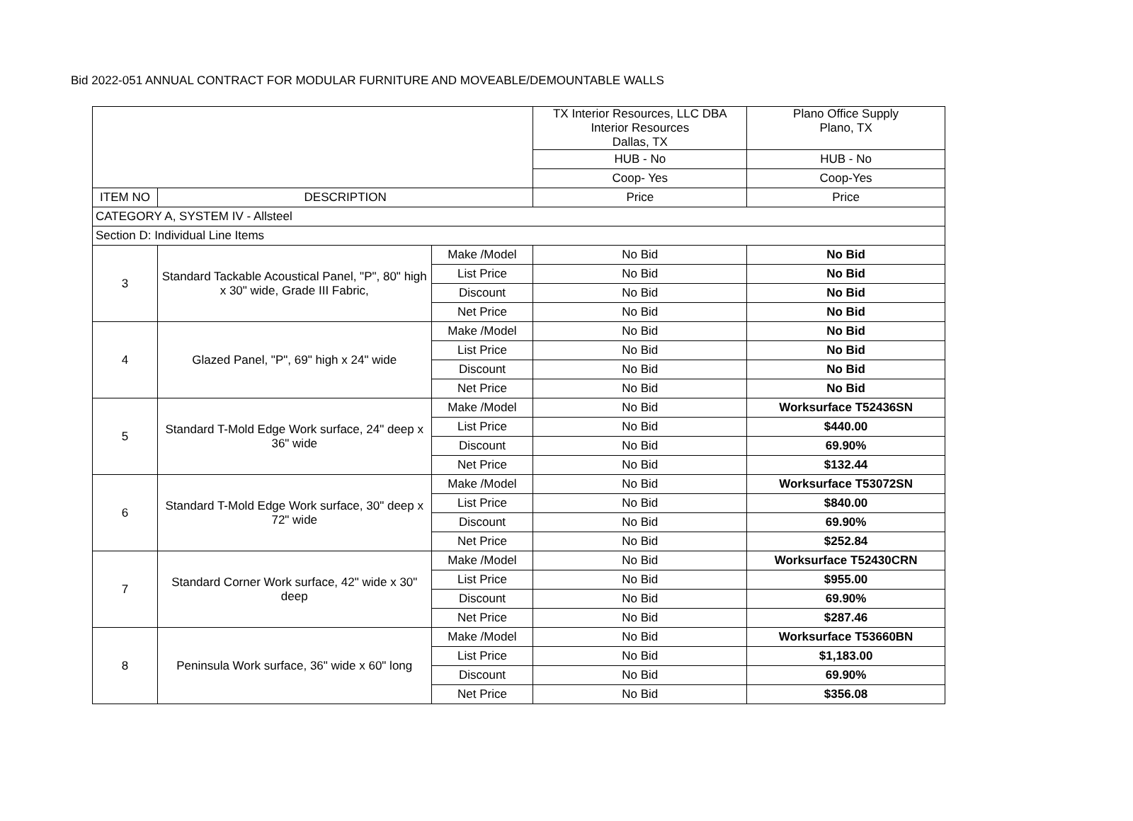Bid 2022-051 ANNUAL CONTRACT FOR MODULAR FURNITURE AND MOVEABLE/DEMOUNTABLE WALLS
| | | | TX Interior Resources, LLC DBA Interior Resources Dallas, TX | Plano Office Supply Plano, TX |
| | | | HUB - No | HUB - No |
| | | | Coop- Yes | Coop-Yes |
| ITEM NO | DESCRIPTION | | Price | Price |
| CATEGORY A, SYSTEM IV - Allsteel | | | | |
| Section D: Individual Line Items | | | | |
| 3 | Standard Tackable Acoustical Panel, "P", 80" high x 30" wide, Grade III Fabric, | Make /Model | No Bid | No Bid |
| | | List Price | No Bid | No Bid |
| | | Discount | No Bid | No Bid |
| | | Net Price | No Bid | No Bid |
| 4 | Glazed Panel, "P", 69" high x 24" wide | Make /Model | No Bid | No Bid |
| | | List Price | No Bid | No Bid |
| | | Discount | No Bid | No Bid |
| | | Net Price | No Bid | No Bid |
| 5 | Standard T-Mold Edge Work surface, 24" deep x 36" wide | Make /Model | No Bid | Worksurface T52436SN |
| | | List Price | No Bid | $440.00 |
| | | Discount | No Bid | 69.90% |
| | | Net Price | No Bid | $132.44 |
| 6 | Standard T-Mold Edge Work surface, 30" deep x 72" wide | Make /Model | No Bid | Worksurface T53072SN |
| | | List Price | No Bid | $840.00 |
| | | Discount | No Bid | 69.90% |
| | | Net Price | No Bid | $252.84 |
| 7 | Standard Corner Work surface, 42" wide x 30" deep | Make /Model | No Bid | Worksurface T52430CRN |
| | | List Price | No Bid | $955.00 |
| | | Discount | No Bid | 69.90% |
| | | Net Price | No Bid | $287.46 |
| 8 | Peninsula Work surface, 36" wide x 60" long | Make /Model | No Bid | Worksurface T53660BN |
| | | List Price | No Bid | $1,183.00 |
| | | Discount | No Bid | 69.90% |
| | | Net Price | No Bid | $356.08 |